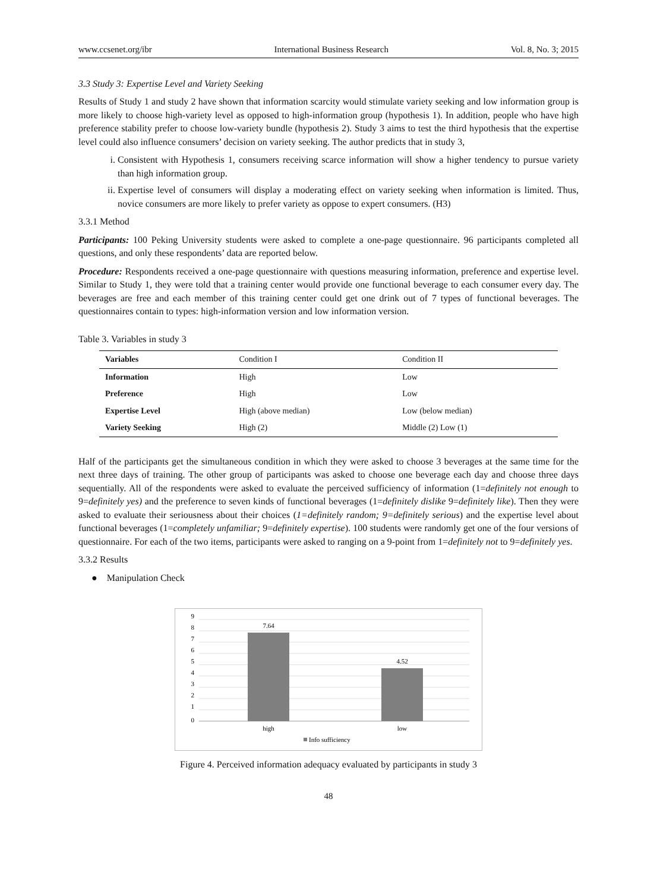www.ccsenet.org/ibr International Business Research Vol. 8, No. 3; 2015
3.3 Study 3: Expertise Level and Variety Seeking
Results of Study 1 and study 2 have shown that information scarcity would stimulate variety seeking and low information group is more likely to choose high-variety level as opposed to high-information group (hypothesis 1). In addition, people who have high preference stability prefer to choose low-variety bundle (hypothesis 2). Study 3 aims to test the third hypothesis that the expertise level could also influence consumers’ decision on variety seeking. The author predicts that in study 3,
i. Consistent with Hypothesis 1, consumers receiving scarce information will show a higher tendency to pursue variety than high information group.
ii. Expertise level of consumers will display a moderating effect on variety seeking when information is limited. Thus, novice consumers are more likely to prefer variety as oppose to expert consumers. (H3)
3.3.1 Method
Participants: 100 Peking University students were asked to complete a one-page questionnaire. 96 participants completed all questions, and only these respondents’ data are reported below.
Procedure: Respondents received a one-page questionnaire with questions measuring information, preference and expertise level. Similar to Study 1, they were told that a training center would provide one functional beverage to each consumer every day. The beverages are free and each member of this training center could get one drink out of 7 types of functional beverages. The questionnaires contain to types: high-information version and low information version.
Table 3. Variables in study 3
| Variables | Condition I | Condition II |
| --- | --- | --- |
| Information | High | Low |
| Preference | High | Low |
| Expertise Level | High (above median) | Low (below median) |
| Variety Seeking | High (2) | Middle (2) Low (1) |
Half of the participants get the simultaneous condition in which they were asked to choose 3 beverages at the same time for the next three days of training. The other group of participants was asked to choose one beverage each day and choose three days sequentially. All of the respondents were asked to evaluate the perceived sufficiency of information (1=definitely not enough to 9=definitely yes) and the preference to seven kinds of functional beverages (1=definitely dislike 9=definitely like). Then they were asked to evaluate their seriousness about their choices (1=definitely random; 9=definitely serious) and the expertise level about functional beverages (1=completely unfamiliar; 9=definitely expertise). 100 students were randomly get one of the four versions of questionnaire. For each of the two items, participants were asked to ranging on a 9-point from 1=definitely not to 9=definitely yes.
3.3.2 Results
● Manipulation Check
9
8
7
6
5
4
3
2
1
0
7.64
4.52
high
low
Info sufficiency
Figure 4. Perceived information adequacy evaluated by participants in study 3
48